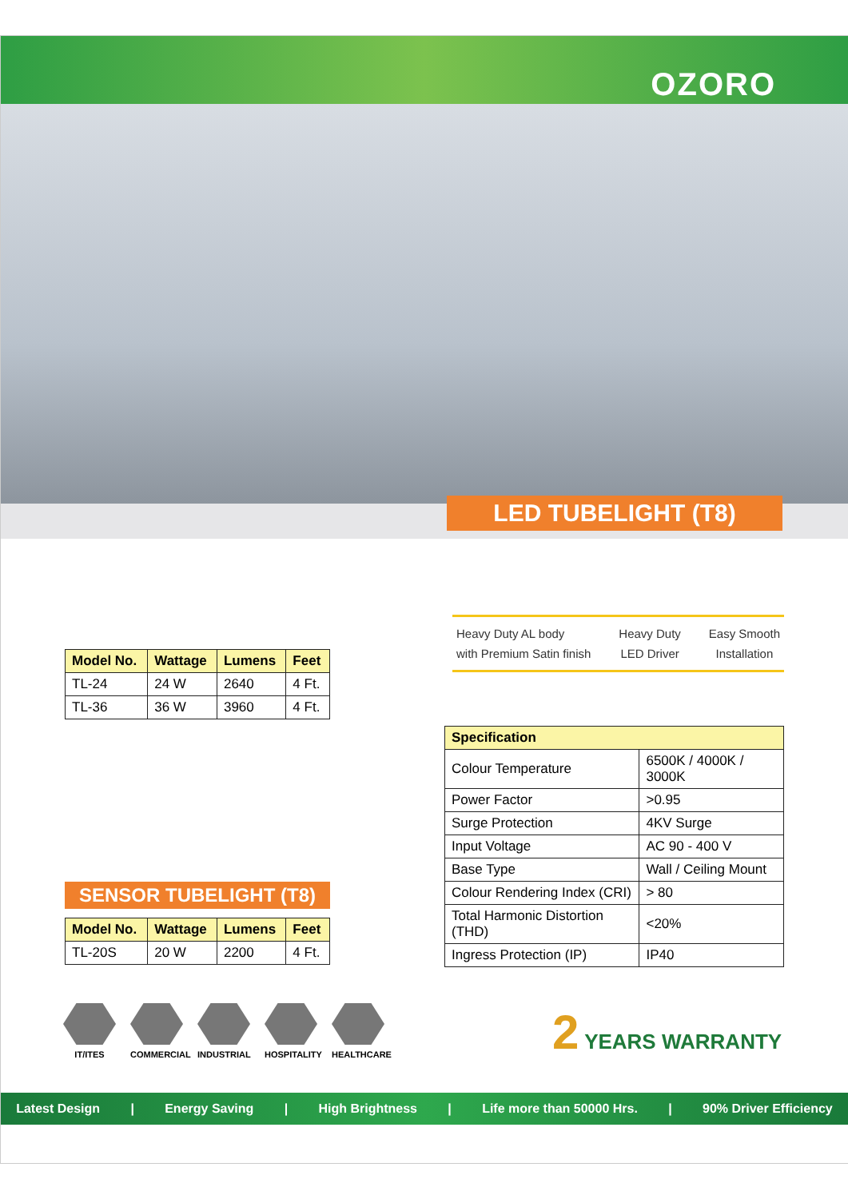OZORO
LED TUBELIGHT (T8)
Heavy Duty AL body
with Premium Satin finish
Heavy Duty
LED Driver
Easy Smooth
Installation
| Model No. | Wattage | Lumens | Feet |
| --- | --- | --- | --- |
| TL-24 | 24 W | 2640 | 4 Ft. |
| TL-36 | 36 W | 3960 | 4 Ft. |
| Specification | |
| --- | --- |
| Colour Temperature | 6500K / 4000K / 3000K |
| Power Factor | >0.95 |
| Surge Protection | 4KV Surge |
| Input Voltage | AC 90 - 400 V |
| Base Type | Wall / Ceiling Mount |
| Colour Rendering Index (CRI) | > 80 |
| Total Harmonic Distortion (THD) | <20% |
| Ingress Protection (IP) | IP40 |
SENSOR TUBELIGHT (T8)
| Model No. | Wattage | Lumens | Feet |
| --- | --- | --- | --- |
| TL-20S | 20 W | 2200 | 4 Ft. |
IT/ITES COMMERCIAL INDUSTRIAL HOSPITALITY
HEALTHCARE
2 YEARS WARRANTY
Latest Design | Energy Saving | High Brightness | Life more than 50000 Hrs. | 90% Driver Efficiency